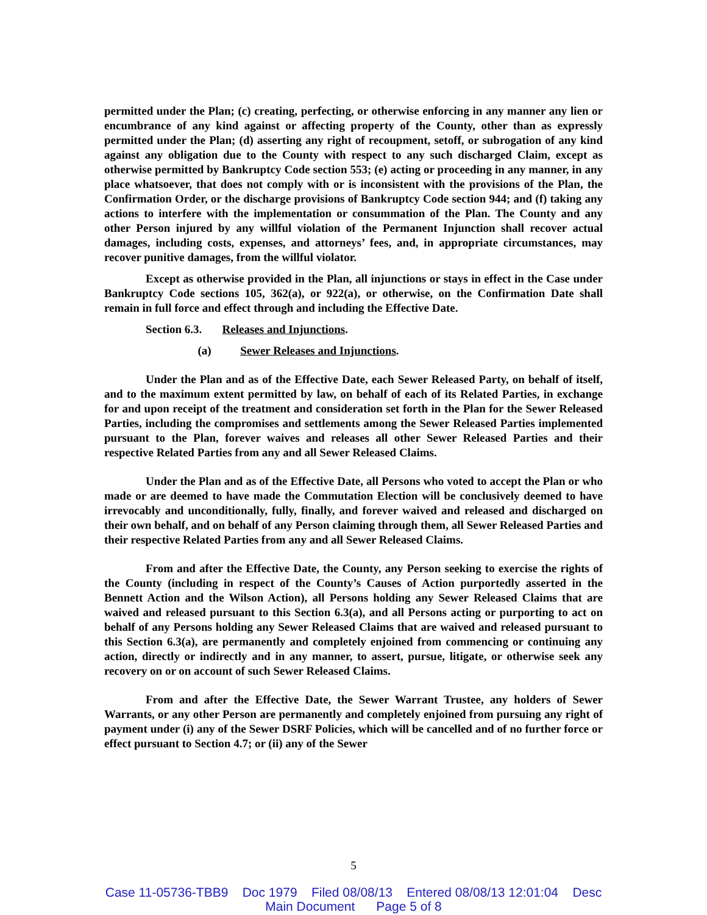permitted under the Plan; (c) creating, perfecting, or otherwise enforcing in any manner any lien or encumbrance of any kind against or affecting property of the County, other than as expressly permitted under the Plan; (d) asserting any right of recoupment, setoff, or subrogation of any kind against any obligation due to the County with respect to any such discharged Claim, except as otherwise permitted by Bankruptcy Code section 553; (e) acting or proceeding in any manner, in any place whatsoever, that does not comply with or is inconsistent with the provisions of the Plan, the Confirmation Order, or the discharge provisions of Bankruptcy Code section 944; and (f) taking any actions to interfere with the implementation or consummation of the Plan. The County and any other Person injured by any willful violation of the Permanent Injunction shall recover actual damages, including costs, expenses, and attorneys’ fees, and, in appropriate circumstances, may recover punitive damages, from the willful violator.
Except as otherwise provided in the Plan, all injunctions or stays in effect in the Case under Bankruptcy Code sections 105, 362(a), or 922(a), or otherwise, on the Confirmation Date shall remain in full force and effect through and including the Effective Date.
Section 6.3. Releases and Injunctions.
(a) Sewer Releases and Injunctions.
Under the Plan and as of the Effective Date, each Sewer Released Party, on behalf of itself, and to the maximum extent permitted by law, on behalf of each of its Related Parties, in exchange for and upon receipt of the treatment and consideration set forth in the Plan for the Sewer Released Parties, including the compromises and settlements among the Sewer Released Parties implemented pursuant to the Plan, forever waives and releases all other Sewer Released Parties and their respective Related Parties from any and all Sewer Released Claims.
Under the Plan and as of the Effective Date, all Persons who voted to accept the Plan or who made or are deemed to have made the Commutation Election will be conclusively deemed to have irrevocably and unconditionally, fully, finally, and forever waived and released and discharged on their own behalf, and on behalf of any Person claiming through them, all Sewer Released Parties and their respective Related Parties from any and all Sewer Released Claims.
From and after the Effective Date, the County, any Person seeking to exercise the rights of the County (including in respect of the County’s Causes of Action purportedly asserted in the Bennett Action and the Wilson Action), all Persons holding any Sewer Released Claims that are waived and released pursuant to this Section 6.3(a), and all Persons acting or purporting to act on behalf of any Persons holding any Sewer Released Claims that are waived and released pursuant to this Section 6.3(a), are permanently and completely enjoined from commencing or continuing any action, directly or indirectly and in any manner, to assert, pursue, litigate, or otherwise seek any recovery on or on account of such Sewer Released Claims.
From and after the Effective Date, the Sewer Warrant Trustee, any holders of Sewer Warrants, or any other Person are permanently and completely enjoined from pursuing any right of payment under (i) any of the Sewer DSRF Policies, which will be cancelled and of no further force or effect pursuant to Section 4.7; or (ii) any of the Sewer
5
Case 11-05736-TBB9 Doc 1979 Filed 08/08/13 Entered 08/08/13 12:01:04 Desc
Main Document Page 5 of 8